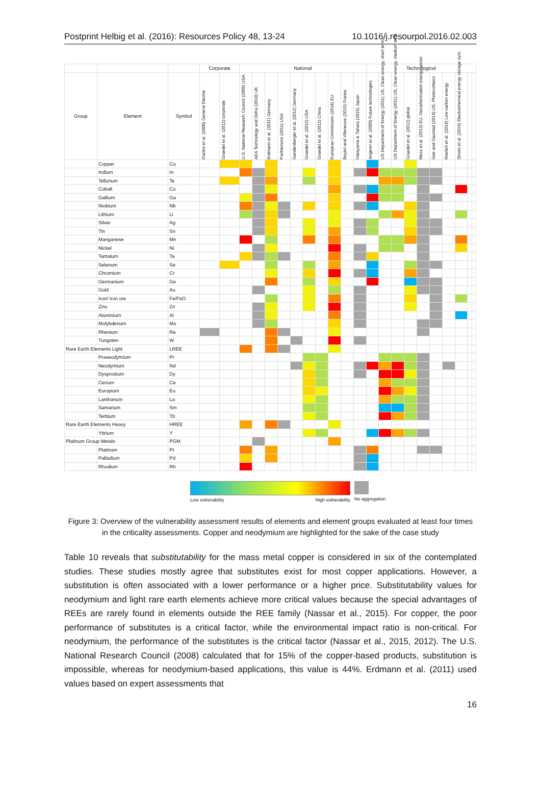Postprint Helbig et al. (2016): Resources Policy 48, 13-24 10.1016/j.resourpol.2016.02.003
| | | | Corporate | | National | | | | | | | | | | Technological | | | | | | | | | |
| --- | --- | --- | --- | --- | --- | --- | --- | --- | --- | --- | --- | --- | --- | --- | --- | --- | --- | --- | --- | --- | --- | --- | --- | --- |
| Group | Element | Symbol | Duclos et al. (2008) General Electric | Graedel et al. (2012) corporate | U.S. National Research Council (2008) USA | AEA Technology and Defra (2010) UK | Erdmann et al. (2011) Germany | Parthemore (2011) USA | Gandenberger et al. (2012) Germany | Graedel et al. (2012) USA | Graedel et al. (2012) China | European Commission (2014) EU | Beylot and Villeneuve (2015) France | Hatayama & Tahara (2015) Japan | Angerer et al. (2009) Future technologies | US Department of Energy (2011) US, Clean energy, short term | US Department of Energy (2011) US, Clean energy, medium term | Graedel et al. (2012) global | Moss et al. (2013) EU, Decarbonisation energy sector | Goe and Gaustad (2014) US, Photovoltaics | Roelich et al. (2014) Low carbon energy | Simon et al. (2014) Electrochemical energy storage syst. | | |
| | Copper | Cu | | | | | | | | | | | | | | | | | | | | | | |
| | Indium | In | | | | | | | | | | | | | | | | | | | | | | |
| | Tellurium | Te | | | | | | | | | | | | | | | | | | | | | | |
| | Cobalt | Co | | | | | | | | | | | | | | | | | | | | | | |
| | Gallium | Ga | | | | | | | | | | | | | | | | | | | | | | |
| | Niobium | Nb | | | | | | | | | | | | | | | | | | | | | | |
| | Lithium | Li | | | | | | | | | | | | | | | | | | | | | | |
| | Silver | Ag | | | | | | | | | | | | | | | | | | | | | | |
| | Tin | Sn | | | | | | | | | | | | | | | | | | | | | | |
| | Manganese | Mn | | | | | | | | | | | | | | | | | | | | | | |
| | Nickel | Ni | | | | | | | | | | | | | | | | | | | | | | |
| | Tantalum | Ta | | | | | | | | | | | | | | | | | | | | | | |
| | Selenum | Se | | | | | | | | | | | | | | | | | | | | | | |
| | Chromium | Cr | | | | | | | | | | | | | | | | | | | | | | |
| | Germanium | Ge | | | | | | | | | | | | | | | | | | | | | | |
| | Gold | Au | | | | | | | | | | | | | | | | | | | | | | |
| | Iron/ Iron ore | Fe/FeO | | | | | | | | | | | | | | | | | | | | | | |
| | Zinc | Zn | | | | | | | | | | | | | | | | | | | | | | |
| | Aluminium | Al | | | | | | | | | | | | | | | | | | | | | | |
| | Molybdenum | Mo | | | | | | | | | | | | | | | | | | | | | | |
| | Rhenium | Re | | | | | | | | | | | | | | | | | | | | | | |
| | Tungsten | W | | | | | | | | | | | | | | | | | | | | | | |
| Rare Earth Elements Light | | LREE | | | | | | | | | | | | | | | | | | | | | | |
| | Praseodymium | Pr | | | | | | | | | | | | | | | | | | | | | | |
| | Neodymium | Nd | | | | | | | | | | | | | | | | | | | | | | |
| | Dysprosium | Dy | | | | | | | | | | | | | | | | | | | | | | |
| | Cerium | Ce | | | | | | | | | | | | | | | | | | | | | | |
| | Europium | Eu | | | | | | | | | | | | | | | | | | | | | | |
| | Lanthanum | La | | | | | | | | | | | | | | | | | | | | | | |
| | Samarium | Sm | | | | | | | | | | | | | | | | | | | | | | |
| | Terbium | Tb | | | | | | | | | | | | | | | | | | | | | | |
| Rare Earth Elements Heavy | | HREE | | | | | | | | | | | | | | | | | | | | | | |
| | Yttrium | Y | | | | | | | | | | | | | | | | | | | | | | |
| Platinum Group Metals | | PGM | | | | | | | | | | | | | | | | | | | | | | |
| | Platinum | Pt | | | | | | | | | | | | | | | | | | | | | | |
| | Palladium | Pd | | | | | | | | | | | | | | | | | | | | | | |
| | Rhodium | Rh | | | | | | | | | | | | | | | | | | | | | | |
Low vulnerability High vulnerability
No aggregation
Figure 3: Overview of the vulnerability assessment results of elements and element groups evaluated at least four times in the criticality assessments. Copper and neodymium are highlighted for the sake of the case study
Table 10 reveals that substitutability for the mass metal copper is considered in six of the contemplated studies. These studies mostly agree that substitutes exist for most copper applications. However, a substitution is often associated with a lower performance or a higher price. Substitutability values for neodymium and light rare earth elements achieve more critical values because the special advantages of REEs are rarely found in elements outside the REE family (Nassar et al., 2015). For copper, the poor performance of substitutes is a critical factor, while the environmental impact ratio is non-critical. For neodymium, the performance of the substitutes is the critical factor (Nassar et al., 2015, 2012). The U.S. National Research Council (2008) calculated that for 15% of the copper-based products, substitution is impossible, whereas for neodymium-based applications, this value is 44%. Erdmann et al. (2011) used values based on expert assessments that
16